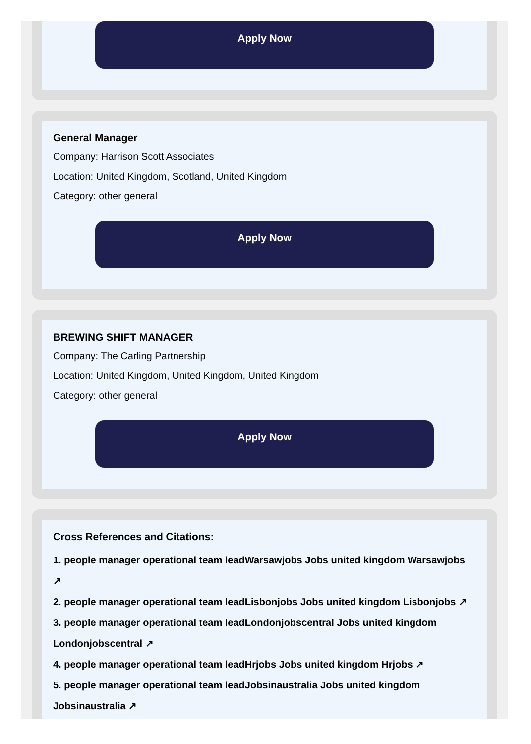Apply Now
General Manager
Company: Harrison Scott Associates
Location: United Kingdom, Scotland, United Kingdom
Category: other general
Apply Now
BREWING SHIFT MANAGER
Company: The Carling Partnership
Location: United Kingdom, United Kingdom, United Kingdom
Category: other general
Apply Now
Cross References and Citations:
1. people manager operational team leadWarsawjobs Jobs united kingdom Warsawjobs ↗
2. people manager operational team leadLisbonjobs Jobs united kingdom Lisbonjobs ↗
3. people manager operational team leadLondonjobscentral Jobs united kingdom Londonjobscentral ↗
4. people manager operational team leadHrjobs Jobs united kingdom Hrjobs ↗
5. people manager operational team leadJobsinaustralia Jobs united kingdom Jobsinaustralia ↗